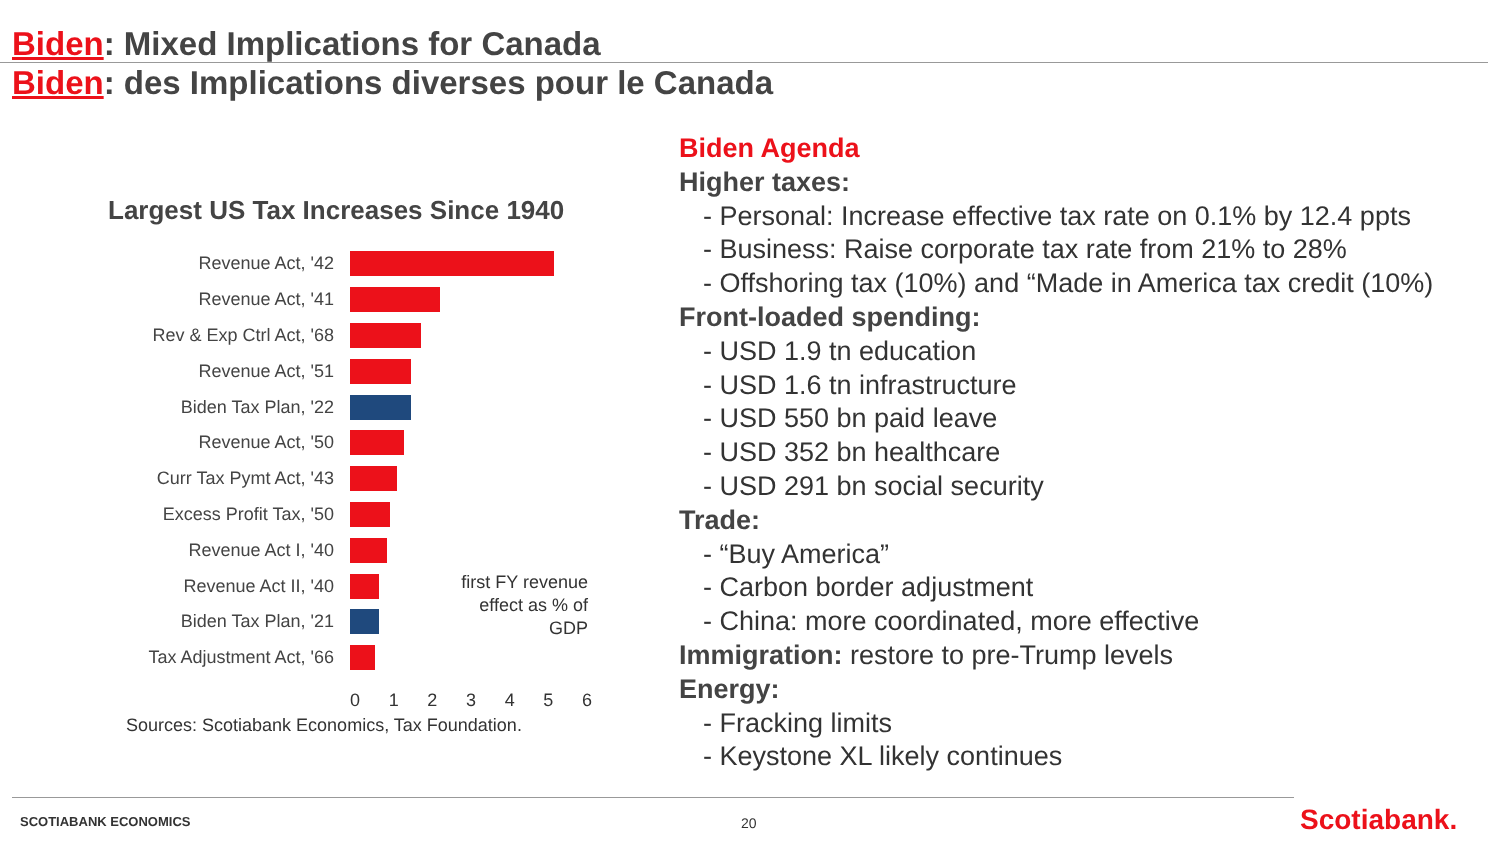Biden: Mixed Implications for Canada
Biden: des Implications diverses pour le Canada
Largest US Tax Increases Since 1940
Revenue Act, '42
Revenue Act, '41
Rev & Exp Ctrl Act, '68
Revenue Act, '51
Biden Tax Plan, '22
Revenue Act, '50
Curr Tax Pymt Act, '43
Excess Profit Tax, '50
Revenue Act I, '40
Revenue Act II, '40
Biden Tax Plan, '21
Tax Adjustment Act, '66
0123456
Sources: Scotiabank Economics, Tax Foundation.
first FY revenue effect as % of GDP
Biden Agenda
Higher taxes:
- Personal: Increase effective tax rate on 0.1% by 12.4 ppts
- Business: Raise corporate tax rate from 21% to 28%
- Offshoring tax (10%) and “Made in America tax credit (10%)
Front-loaded spending:
- USD 1.9 tn education
- USD 1.6 tn infrastructure
- USD 550 bn paid leave
- USD 352 bn healthcare
- USD 291 bn social security
Trade:
- “Buy America”
- Carbon border adjustment
- China: more coordinated, more effective
Immigration: restore to pre-Trump levels
Energy:
- Fracking limits
- Keystone XL likely continues
SCOTIABANK ECONOMICS 20 Scotiabank.